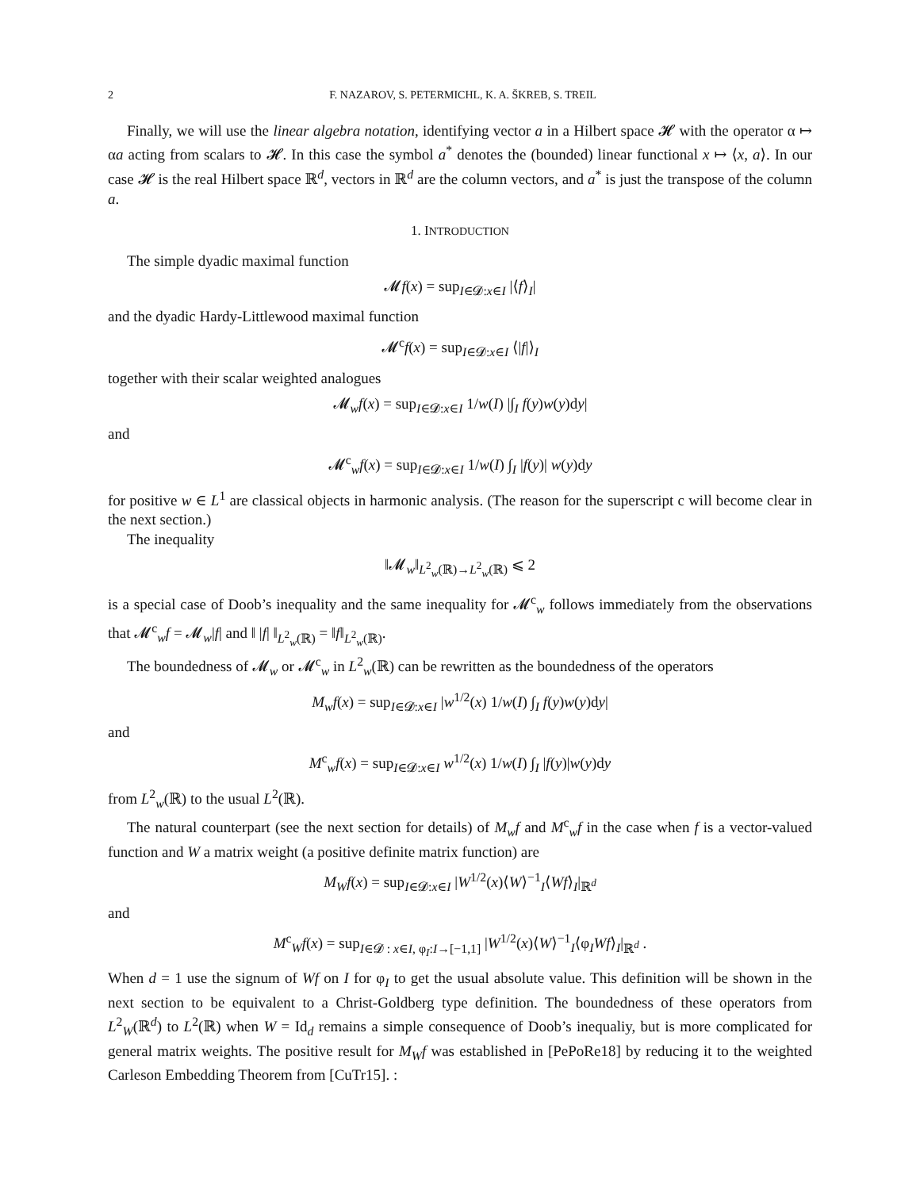2 F. NAZAROV, S. PETERMICHL, K. A. ŠKREB, S. TREIL
Finally, we will use the linear algebra notation, identifying vector a in a Hilbert space 𝓗 with the operator α ↦ αa acting from scalars to 𝓗. In this case the symbol a<sup>*</sup> denotes the (bounded) linear functional x ↦ ⟨x, a⟩. In our case 𝓗 is the real Hilbert space ℝ<sup>d</sup>, vectors in ℝ<sup>d</sup> are the column vectors, and a<sup>*</sup> is just the transpose of the column a.
1. INTRODUCTION
The simple dyadic maximal function
𝓜f(x) = sup<sub>I∈𝓓:x∈I</sub> |⟨f⟩<sub>I</sub>|
and the dyadic Hardy-Littlewood maximal function
𝓜<sup>c</sup>f(x) = sup<sub>I∈𝓓:x∈I</sub> ⟨|f|⟩<sub>I</sub>
together with their scalar weighted analogues
𝓜<sub>w</sub>f(x) = sup<sub>I∈𝓓:x∈I</sub> 1/w(I) |∫<sub>I</sub> f(y)w(y)dy|
and
𝓜<sup>c</sup><sub>w</sub>f(x) = sup<sub>I∈𝓓:x∈I</sub> 1/w(I) ∫<sub>I</sub> |f(y)| w(y)dy
for positive w ∈ L<sup>1</sup> are classical objects in harmonic analysis. (The reason for the superscript c will become clear in the next section.)
The inequality
‖𝓜<sub>w</sub>‖<sub>L<sup>2</sup><sub>w</sub>(ℝ)→L<sup>2</sup><sub>w</sub>(ℝ)</sub> ⩽ 2
is a special case of Doob’s inequality and the same inequality for 𝓜<sup>c</sup><sub>w</sub> follows immediately from the observations that 𝓜<sup>c</sup><sub>w</sub>f = 𝓜<sub>w</sub>|f| and ‖ |f| ‖<sub>L<sup>2</sup><sub>w</sub>(ℝ)</sub> = ‖f‖<sub>L<sup>2</sup><sub>w</sub>(ℝ)</sub>.
The boundedness of 𝓜<sub>w</sub> or 𝓜<sup>c</sup><sub>w</sub> in L<sup>2</sup><sub>w</sub>(ℝ) can be rewritten as the boundedness of the operators
M<sub>w</sub>f(x) = sup<sub>I∈𝓓:x∈I</sub> |w<sup>1/2</sup>(x) 1/w(I) ∫<sub>I</sub> f(y)w(y)dy|
and
M<sup>c</sup><sub>w</sub>f(x) = sup<sub>I∈𝓓:x∈I</sub> w<sup>1/2</sup>(x) 1/w(I) ∫<sub>I</sub> |f(y)|w(y)dy
from L<sup>2</sup><sub>w</sub>(ℝ) to the usual L<sup>2</sup>(ℝ).
The natural counterpart (see the next section for details) of M<sub>w</sub>f and M<sup>c</sup><sub>w</sub>f in the case when f is a vector-valued function and W a matrix weight (a positive definite matrix function) are
M<sub>W</sub>f(x) = sup<sub>I∈𝓓:x∈I</sub> |W<sup>1/2</sup>(x)⟨W⟩<sup>−1</sup><sub>I</sub>⟨Wf⟩<sub>I</sub>|<sub>ℝ<sup>d</sup></sub>
and
M<sup>c</sup><sub>W</sub>f(x) = sup<sub>I∈𝓓 : x∈I, φ<sub>I</sub>:I→[−1,1]</sub> |W<sup>1/2</sup>(x)⟨W⟩<sup>−1</sup><sub>I</sub>⟨φ<sub>I</sub>Wf⟩<sub>I</sub>|<sub>ℝ<sup>d</sup></sub> .
When d = 1 use the signum of Wf on I for φ<sub>I</sub> to get the usual absolute value. This definition will be shown in the next section to be equivalent to a Christ-Goldberg type definition. The boundedness of these operators from L<sup>2</sup><sub>W</sub>(ℝ<sup>d</sup>) to L<sup>2</sup>(ℝ) when W = Id<sub>d</sub> remains a simple consequence of Doob’s inequaliy, but is more complicated for general matrix weights. The positive result for M<sub>W</sub>f was established in [PePoRe18] by reducing it to the weighted Carleson Embedding Theorem from [CuTr15]. :